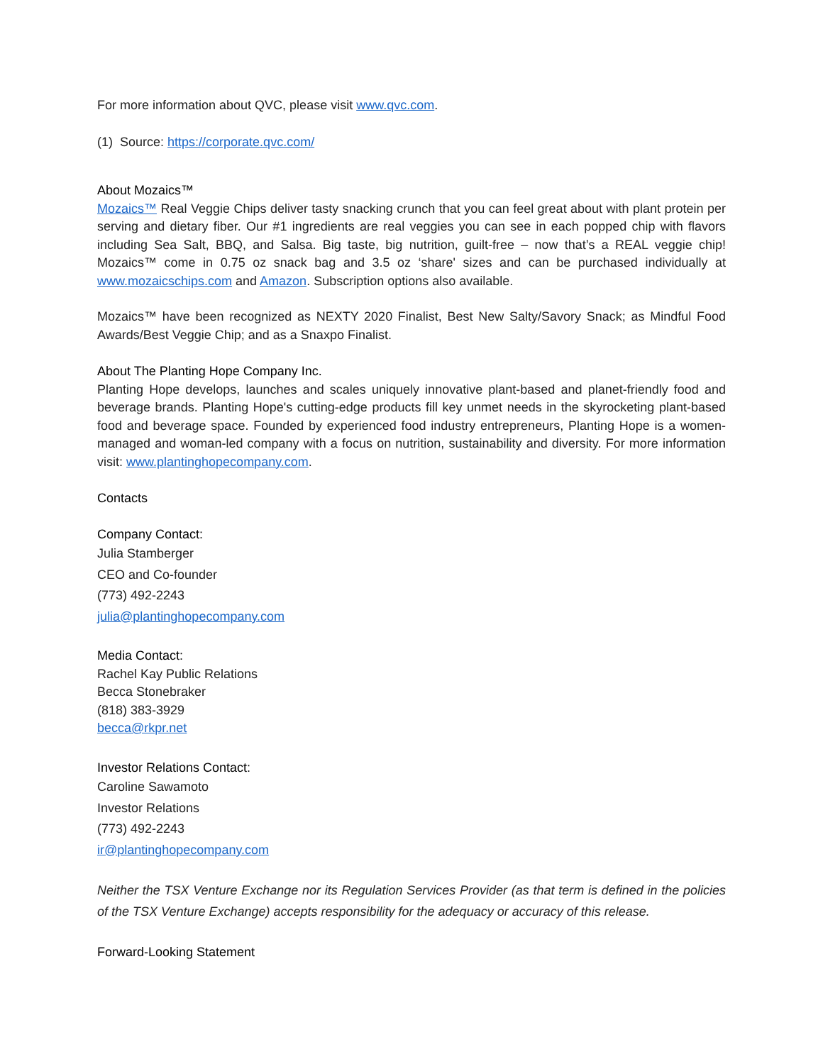For more information about QVC, please visit www.qvc.com.
(1) Source: https://corporate.qvc.com/
About Mozaics™
Mozaics™ Real Veggie Chips deliver tasty snacking crunch that you can feel great about with plant protein per serving and dietary fiber. Our #1 ingredients are real veggies you can see in each popped chip with flavors including Sea Salt, BBQ, and Salsa. Big taste, big nutrition, guilt-free – now that’s a REAL veggie chip! Mozaics™ come in 0.75 oz snack bag and 3.5 oz ‘share' sizes and can be purchased individually at www.mozaicschips.com and Amazon. Subscription options also available.
Mozaics™ have been recognized as NEXTY 2020 Finalist, Best New Salty/Savory Snack; as Mindful Food Awards/Best Veggie Chip; and as a Snaxpo Finalist.
About The Planting Hope Company Inc.
Planting Hope develops, launches and scales uniquely innovative plant-based and planet-friendly food and beverage brands. Planting Hope's cutting-edge products fill key unmet needs in the skyrocketing plant-based food and beverage space. Founded by experienced food industry entrepreneurs, Planting Hope is a women-managed and woman-led company with a focus on nutrition, sustainability and diversity. For more information visit: www.plantinghopecompany.com.
Contacts
Company Contact:
Julia Stamberger
CEO and Co-founder
(773) 492-2243
julia@plantinghopecompany.com
Media Contact:
Rachel Kay Public Relations
Becca Stonebraker
(818) 383-3929
becca@rkpr.net
Investor Relations Contact:
Caroline Sawamoto
Investor Relations
(773) 492-2243
ir@plantinghopecompany.com
Neither the TSX Venture Exchange nor its Regulation Services Provider (as that term is defined in the policies of the TSX Venture Exchange) accepts responsibility for the adequacy or accuracy of this release.
Forward-Looking Statement